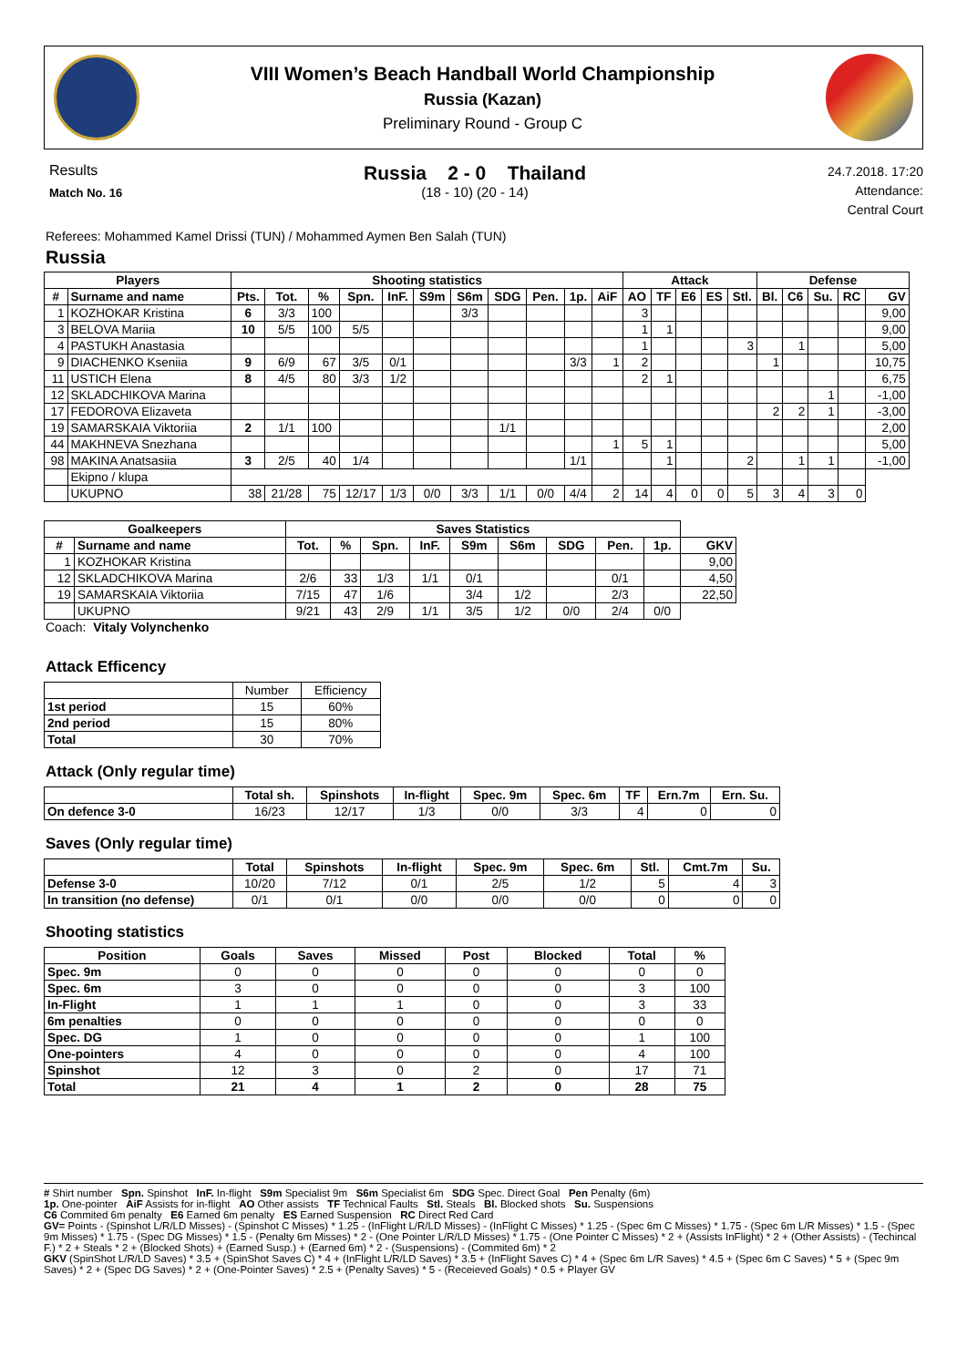VIII Women’s Beach Handball World Championship
Russia (Kazan)
Preliminary Round - Group C
Results
Match No. 16
Russia 2 - 0 Thailand
(18 - 10) (20 - 14)
24.7.2018. 17:20
Attendance:
Central Court
Referees: Mohammed Kamel Drissi (TUN) / Mohammed Aymen Ben Salah (TUN)
Russia
| Players | | Shooting statistics | | | | | | | | | | | Attack | | | | | Defense | | | | | |
| --- | --- | --- | --- | --- | --- | --- | --- | --- | --- | --- | --- | --- | --- | --- | --- | --- | --- | --- | --- | --- | --- | --- | --- |
| # | Surname and name | Pts. | Tot. | % | Spn. | InF. | S9m | S6m | SDG | Pen. | 1p. | AiF | AO | TF | E6 | ES | Stl. | Bl. | C6 | Su. | RC | GV | |
| 1 | KOZHOKAR Kristina | 6 | 3/3 | 100 | | | | 3/3 | | | | | 3 | | | | | | | | | 9,00 | |
| 3 | BELOVA Mariia | 10 | 5/5 | 100 | 5/5 | | | | | | | | 1 | 1 | | | | | | | | 9,00 | |
| 4 | PASTUKH Anastasia | | | | | | | | | | | | 1 | | | | 3 | | 1 | | | 5,00 | |
| 9 | DIACHENKO Kseniia | 9 | 6/9 | 67 | 3/5 | 0/1 | | | | | 3/3 | 1 | 2 | | | | | 1 | | | | 10,75 | |
| 11 | USTICH Elena | 8 | 4/5 | 80 | 3/3 | 1/2 | | | | | | | 2 | 1 | | | | | | | | 6,75 | |
| 12 | SKLADCHIKOVA Marina | | | | | | | | | | | | | | | | | | | 1 | | -1,00 | |
| 17 | FEDOROVA Elizaveta | | | | | | | | | | | | | | | | | 2 | 2 | 1 | | -3,00 | |
| 19 | SAMARSKAIA Viktoriia | 2 | 1/1 | 100 | | | | | 1/1 | | | | | | | | | | | | | 2,00 | |
| 44 | MAKHNEVA Snezhana | | | | | | | | | | | 1 | 5 | 1 | | | | | | | | 5,00 | |
| 98 | MAKINA Anatsasiia | 3 | 2/5 | 40 | 1/4 | | | | | | 1/1 | | | 1 | | | 2 | | 1 | 1 | | -1,00 | |
| | Ekipno / klupa | | | | | | | | | | | | | | | | | | | | | | |
| | UKUPNO | 38 | 21/28 | 75 | 12/17 | 1/3 | 0/0 | 3/3 | 1/1 | 0/0 | 4/4 | 2 | 14 | 4 | 0 | 0 | 5 | 3 | 4 | 3 | 0 | | |
| Goalkeepers | | Saves Statistics | | | | | | | | | |
| --- | --- | --- | --- | --- | --- | --- | --- | --- | --- | --- | --- |
| # | Surname and name | Tot. | % | Spn. | InF. | S9m | S6m | SDG | Pen. | 1p. | GKV |
| 1 | KOZHOKAR Kristina | | | | | | | | | | 9,00 |
| 12 | SKLADCHIKOVA Marina | 2/6 | 33 | 1/3 | 1/1 | 0/1 | | | 0/1 | | 4,50 |
| 19 | SAMARSKAIA Viktoriia | 7/15 | 47 | 1/6 | | 3/4 | 1/2 | | 2/3 | | 22,50 |
| | UKUPNO | 9/21 | 43 | 2/9 | 1/1 | 3/5 | 1/2 | 0/0 | 2/4 | 0/0 | |
Coach: Vitaly Volynchenko
Attack Efficency
| | Number | Efficiency |
| 1st period | 15 | 60% |
| 2nd period | 15 | 80% |
| Total | 30 | 70% |
Attack (Only regular time)
| | Total sh. | Spinshots | In-flight | Spec. 9m | Spec. 6m | TF | Ern.7m | Ern. Su. |
| On defence 3-0 | 16/23 | 12/17 | 1/3 | 0/0 | 3/3 | 4 | 0 | 0 |
Saves (Only regular time)
| | Total | Spinshots | In-flight | Spec. 9m | Spec. 6m | Stl. | Cmt.7m | Su. |
| Defense 3-0 | 10/20 | 7/12 | 0/1 | 2/5 | 1/2 | 5 | 4 | 3 |
| In transition (no defense) | 0/1 | 0/1 | 0/0 | 0/0 | 0/0 | 0 | 0 | 0 |
Shooting statistics
| Position | Goals | Saves | Missed | Post | Blocked | Total | % |
| --- | --- | --- | --- | --- | --- | --- | --- |
| Spec. 9m | 0 | 0 | 0 | 0 | 0 | 0 | 0 |
| Spec. 6m | 3 | 0 | 0 | 0 | 0 | 3 | 100 |
| In-Flight | 1 | 1 | 1 | 0 | 0 | 3 | 33 |
| 6m penalties | 0 | 0 | 0 | 0 | 0 | 0 | 0 |
| Spec. DG | 1 | 0 | 0 | 0 | 0 | 1 | 100 |
| One-pointers | 4 | 0 | 0 | 0 | 0 | 4 | 100 |
| Spinshot | 12 | 3 | 0 | 2 | 0 | 17 | 71 |
| Total | 21 | 4 | 1 | 2 | 0 | 28 | 75 |
# Shirt number Spn. Spinshot InF. In-flight S9m Specialist 9m S6m Specialist 6m SDG Spec. Direct Goal Pen Penalty (6m)
1p. One-pointer AiF Assists for in-flight AO Other assists TF Technical Faults Stl. Steals Bl. Blocked shots Su. Suspensions
C6 Commited 6m penalty E6 Earned 6m penalty ES Earned Suspension RC Direct Red Card
GV= Points - (Spinshot L/R/LD Misses) - (Spinshot C Misses) * 1.25 - (InFlight L/R/LD Misses) - (InFlight C Misses) * 1.25 - (Spec 6m C Misses) * 1.75 - (Spec 6m L/R Misses) * 1.5 - (Spec 9m Misses) * 1.75 - (Spec DG Misses) * 1.5 - (Penalty 6m Misses) * 2 - (One Pointer L/R/LD Misses) * 1.75 - (One Pointer C Misses) * 2 + (Assists InFlight) * 2 + (Other Assists) - (Techincal F.) * 2 + Steals * 2 + (Blocked Shots) + (Earned Susp.) + (Earned 6m) * 2 - (Suspensions) - (Commited 6m) * 2
GKV (SpinShot L/R/LD Saves) * 3.5 + (SpinShot Saves C) * 4 + (InFlight L/R/LD Saves) * 3.5 + (InFlight Saves C) * 4 + (Spec 6m L/R Saves) * 4.5 + (Spec 6m C Saves) * 5 + (Spec 9m Saves) * 2 + (Spec DG Saves) * 2 + (One-Pointer Saves) * 2.5 + (Penalty Saves) * 5 - (Receieved Goals) * 0.5 + Player GV